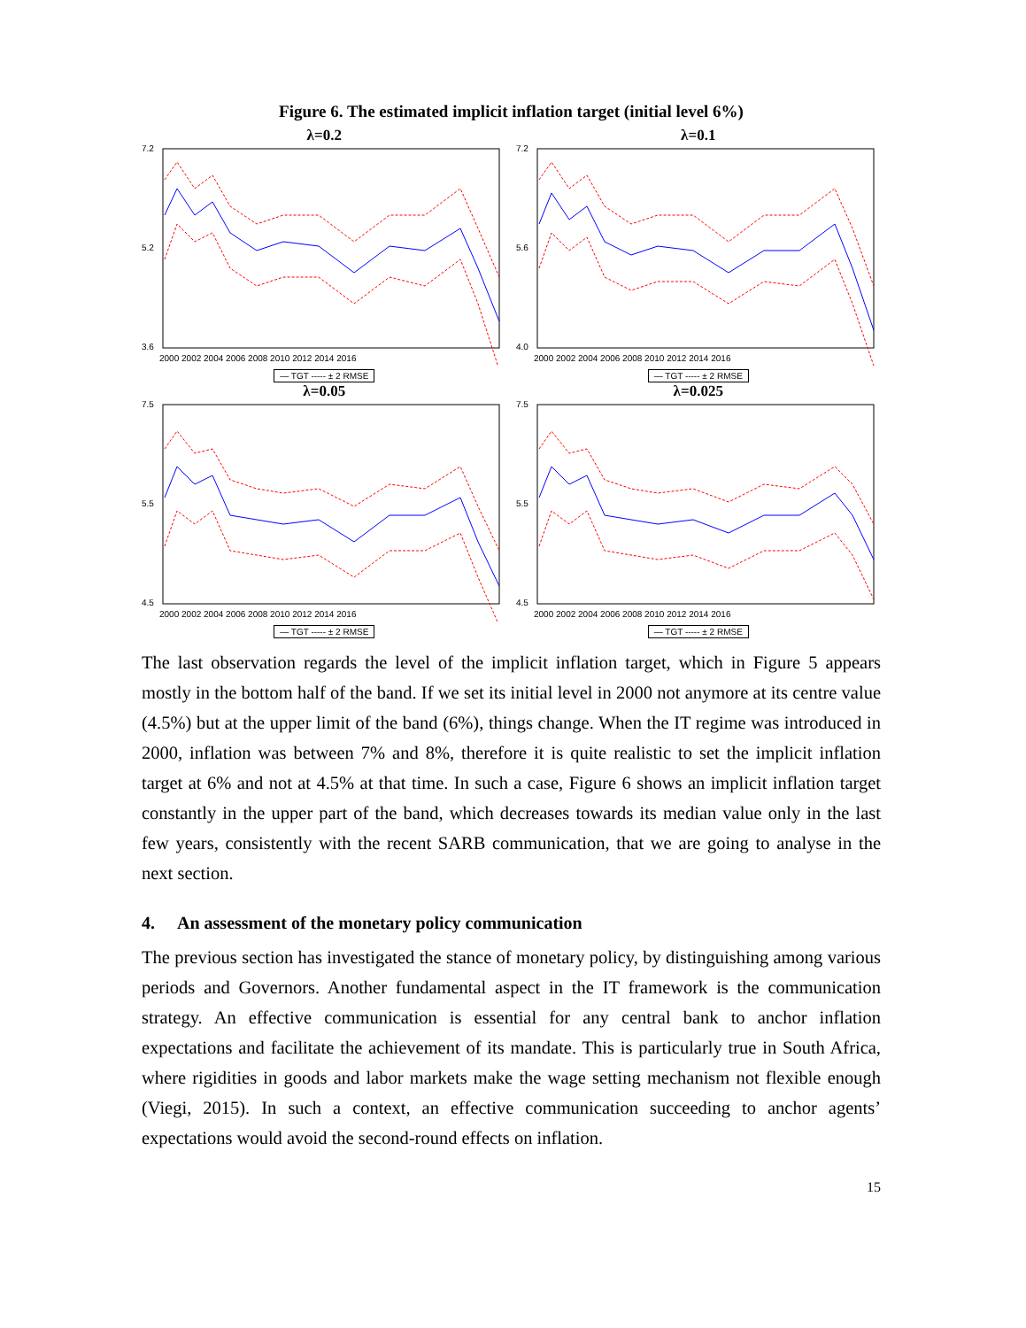Figure 6. The estimated implicit inflation target (initial level 6%)
λ=0.2
7.2
5.2
3.6
2000 2002 2004 2006 2008 2010 2012 2014 2016
— TGT ----- ± 2 RMSE
λ=0.1
7.2
5.6
4.0
2000 2002 2004 2006 2008 2010 2012 2014 2016
— TGT ----- ± 2 RMSE
λ=0.05
7.5
5.5
4.5
2000 2002 2004 2006 2008 2010 2012 2014 2016
— TGT ----- ± 2 RMSE
λ=0.025
7.5
5.5
4.5
2000 2002 2004 2006 2008 2010 2012 2014 2016
— TGT ----- ± 2 RMSE
The last observation regards the level of the implicit inflation target, which in Figure 5 appears mostly in the bottom half of the band. If we set its initial level in 2000 not anymore at its centre value (4.5%) but at the upper limit of the band (6%), things change. When the IT regime was introduced in 2000, inflation was between 7% and 8%, therefore it is quite realistic to set the implicit inflation target at 6% and not at 4.5% at that time. In such a case, Figure 6 shows an implicit inflation target constantly in the upper part of the band, which decreases towards its median value only in the last few years, consistently with the recent SARB communication, that we are going to analyse in the next section.
4. An assessment of the monetary policy communication
The previous section has investigated the stance of monetary policy, by distinguishing among various periods and Governors. Another fundamental aspect in the IT framework is the communication strategy. An effective communication is essential for any central bank to anchor inflation expectations and facilitate the achievement of its mandate. This is particularly true in South Africa, where rigidities in goods and labor markets make the wage setting mechanism not flexible enough (Viegi, 2015). In such a context, an effective communication succeeding to anchor agents’ expectations would avoid the second-round effects on inflation.
15